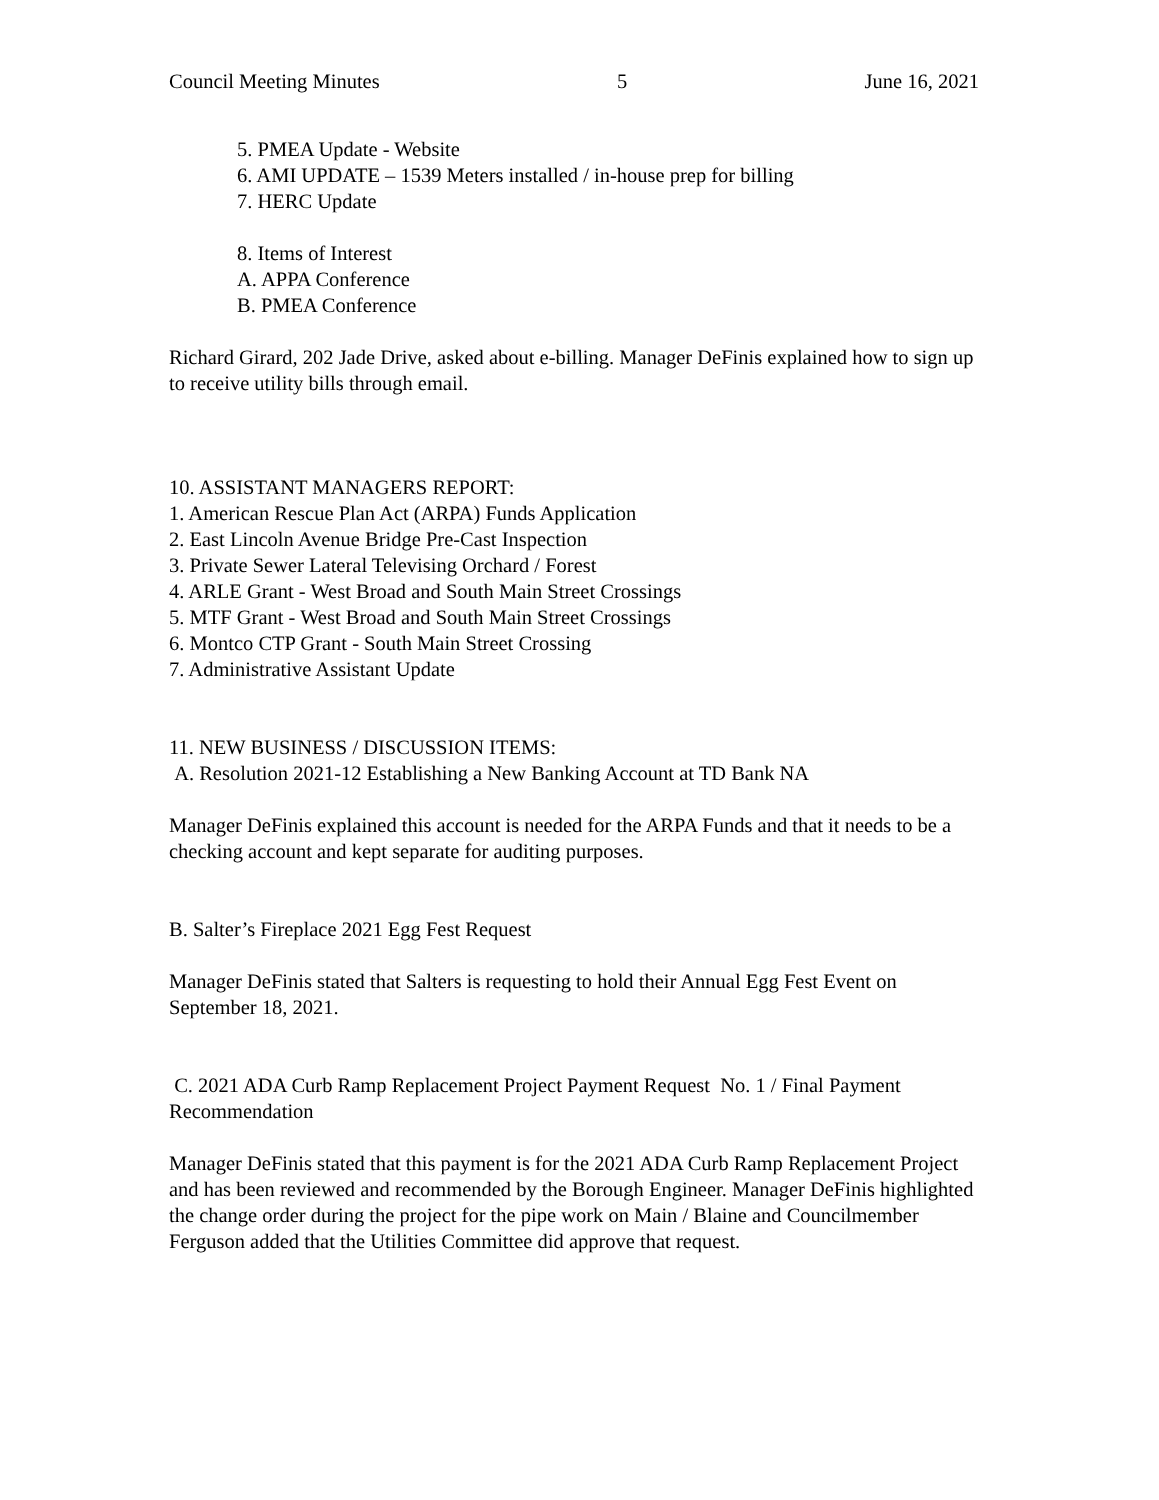Council Meeting Minutes 5 June 16, 2021
5. PMEA Update - Website
6. AMI UPDATE – 1539 Meters installed / in-house prep for billing
7. HERC Update
8. Items of Interest
A. APPA Conference
B. PMEA Conference
Richard Girard, 202 Jade Drive, asked about e-billing. Manager DeFinis explained how to sign up to receive utility bills through email.
10. ASSISTANT MANAGERS REPORT:
1. American Rescue Plan Act (ARPA) Funds Application
2. East Lincoln Avenue Bridge Pre-Cast Inspection
3. Private Sewer Lateral Televising Orchard / Forest
4. ARLE Grant - West Broad and South Main Street Crossings
5. MTF Grant - West Broad and South Main Street Crossings
6. Montco CTP Grant - South Main Street Crossing
7. Administrative Assistant Update
11. NEW BUSINESS / DISCUSSION ITEMS:
A. Resolution 2021-12 Establishing a New Banking Account at TD Bank NA
Manager DeFinis explained this account is needed for the ARPA Funds and that it needs to be a checking account and kept separate for auditing purposes.
B. Salter’s Fireplace 2021 Egg Fest Request
Manager DeFinis stated that Salters is requesting to hold their Annual Egg Fest Event on September 18, 2021.
C. 2021 ADA Curb Ramp Replacement Project Payment Request No. 1 / Final Payment Recommendation
Manager DeFinis stated that this payment is for the 2021 ADA Curb Ramp Replacement Project and has been reviewed and recommended by the Borough Engineer. Manager DeFinis highlighted the change order during the project for the pipe work on Main / Blaine and Councilmember Ferguson added that the Utilities Committee did approve that request.